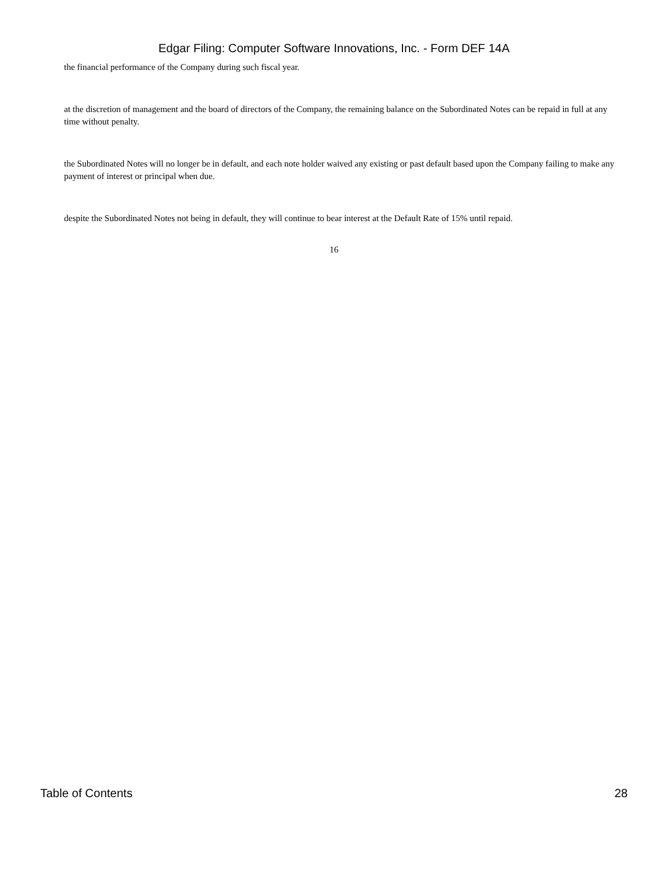Edgar Filing: Computer Software Innovations, Inc. - Form DEF 14A
the financial performance of the Company during such fiscal year.
at the discretion of management and the board of directors of the Company, the remaining balance on the Subordinated Notes can be repaid in full at any time without penalty.
the Subordinated Notes will no longer be in default, and each note holder waived any existing or past default based upon the Company failing to make any payment of interest or principal when due.
despite the Subordinated Notes not being in default, they will continue to bear interest at the Default Rate of 15% until repaid.
16
Table of Contents 28